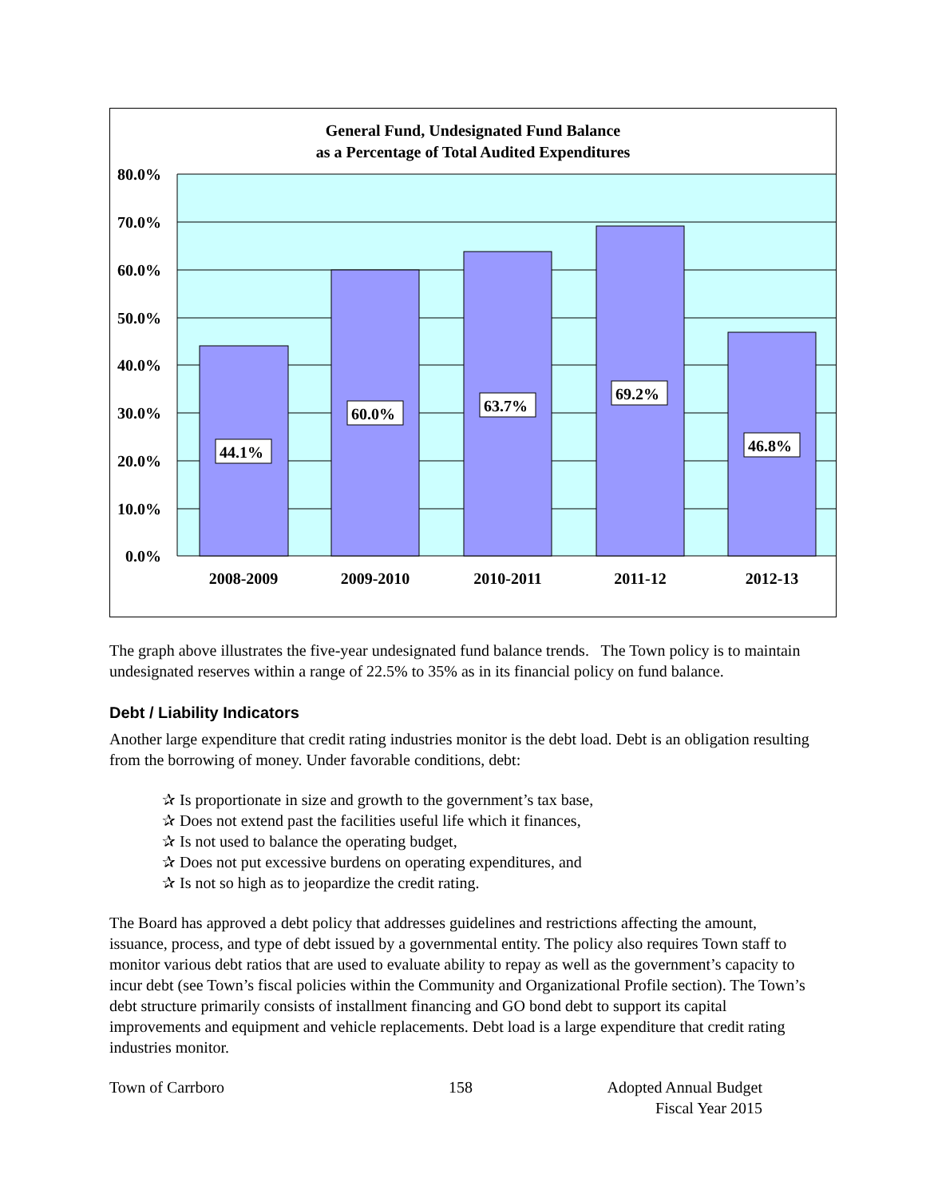General Fund, Undesignated Fund Balance
as a Percentage of Total Audited Expenditures
44.1%
60.0%
63.7%
69.2%
46.8%
80.0%
70.0%
60.0%
50.0%
40.0%
30.0%
20.0%
10.0%
0.0%
2008-2009
2009-2010
2010-2011
2011-12
2012-13
The graph above illustrates the five-year undesignated fund balance trends. The Town policy is to maintain undesignated reserves within a range of 22.5% to 35% as in its financial policy on fund balance.
Debt / Liability Indicators
Another large expenditure that credit rating industries monitor is the debt load. Debt is an obligation resulting from the borrowing of money. Under favorable conditions, debt:
✰ Is proportionate in size and growth to the government’s tax base,
✰ Does not extend past the facilities useful life which it finances,
✰ Is not used to balance the operating budget,
✰ Does not put excessive burdens on operating expenditures, and
✰ Is not so high as to jeopardize the credit rating.
The Board has approved a debt policy that addresses guidelines and restrictions affecting the amount, issuance, process, and type of debt issued by a governmental entity. The policy also requires Town staff to monitor various debt ratios that are used to evaluate ability to repay as well as the government’s capacity to incur debt (see Town’s fiscal policies within the Community and Organizational Profile section). The Town’s debt structure primarily consists of installment financing and GO bond debt to support its capital improvements and equipment and vehicle replacements. Debt load is a large expenditure that credit rating industries monitor.
Town of Carrboro 158 Adopted Annual Budget
Fiscal Year 2015